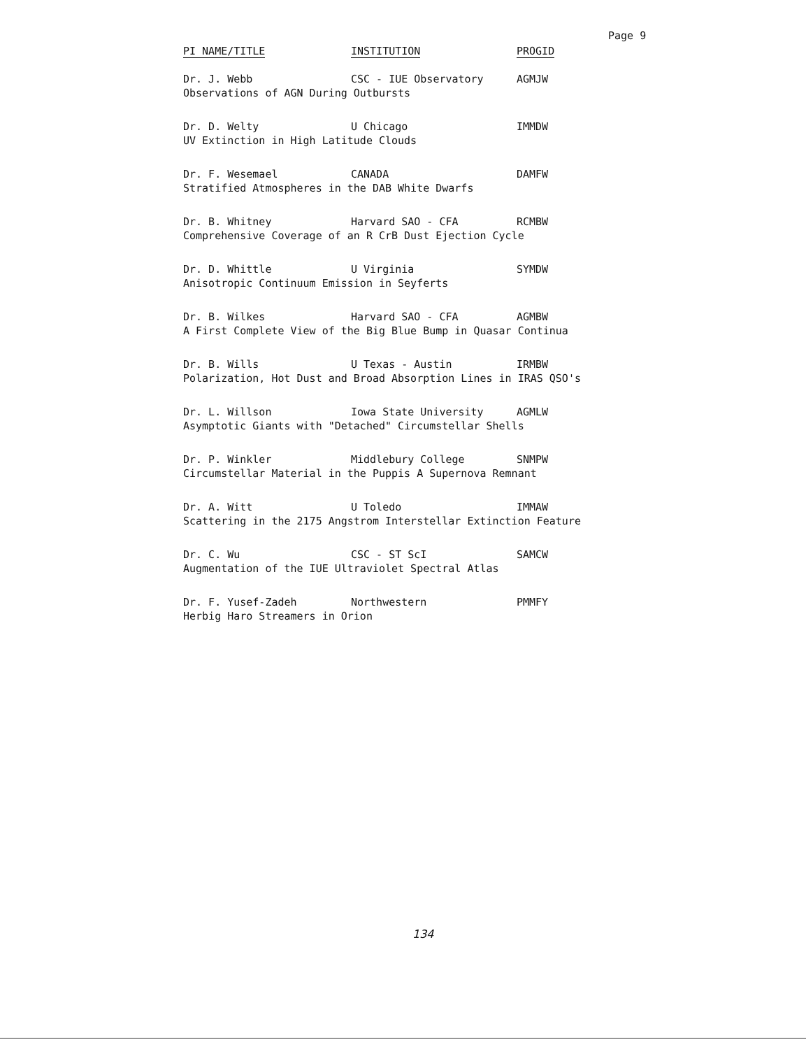Page 9
| PI NAME/TITLE | INSTITUTION | PROGID |
| --- | --- | --- |
| Dr. J. Webb | CSC - IUE Observatory | AGMJW |
| Observations of AGN During Outbursts | | |
| Dr. D. Welty | U Chicago | IMMDW |
| UV Extinction in High Latitude Clouds | | |
| Dr. F. Wesemael | CANADA | DAMFW |
| Stratified Atmospheres in the DAB White Dwarfs | | |
| Dr. B. Whitney | Harvard SAO - CFA | RCMBW |
| Comprehensive Coverage of an R CrB Dust Ejection Cycle | | |
| Dr. D. Whittle | U Virginia | SYMDW |
| Anisotropic Continuum Emission in Seyferts | | |
| Dr. B. Wilkes | Harvard SAO - CFA | AGMBW |
| A First Complete View of the Big Blue Bump in Quasar Continua | | |
| Dr. B. Wills | U Texas - Austin | IRMBW |
| Polarization, Hot Dust and Broad Absorption Lines in IRAS QSO's | | |
| Dr. L. Willson | Iowa State University | AGMLW |
| Asymptotic Giants with "Detached" Circumstellar Shells | | |
| Dr. P. Winkler | Middlebury College | SNMPW |
| Circumstellar Material in the Puppis A Supernova Remnant | | |
| Dr. A. Witt | U Toledo | IMMAW |
| Scattering in the 2175 Angstrom Interstellar Extinction Feature | | |
| Dr. C. Wu | CSC - ST ScI | SAMCW |
| Augmentation of the IUE Ultraviolet Spectral Atlas | | |
| Dr. F. Yusef-Zadeh | Northwestern | PMMFY |
| Herbig Haro Streamers in Orion | | |
134